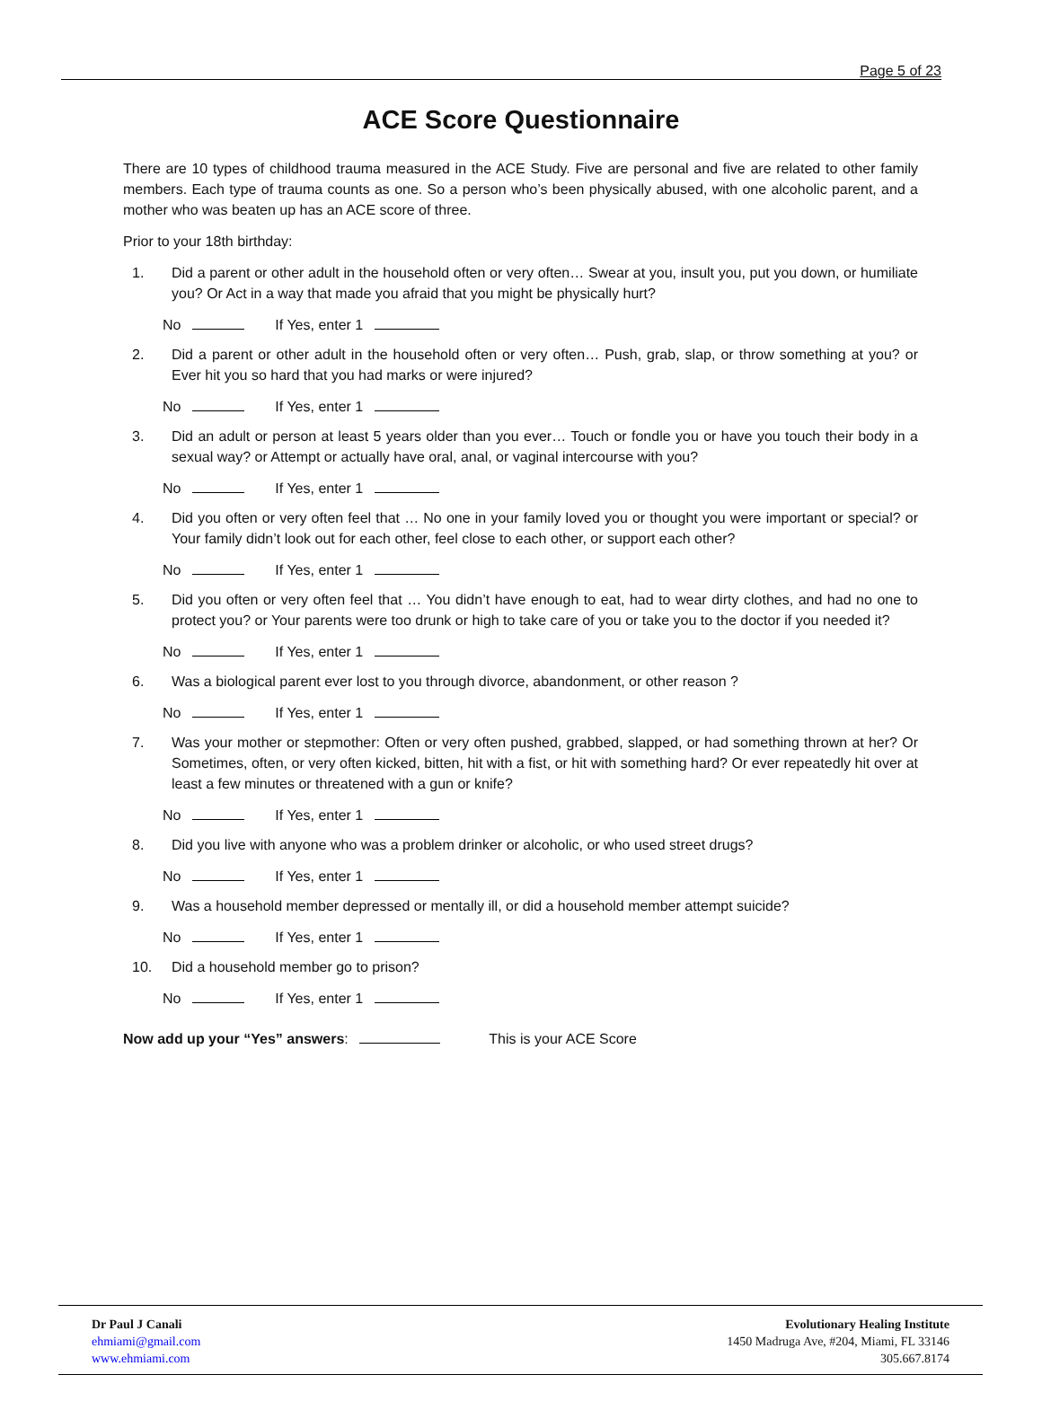Page 5 of 23
ACE Score Questionnaire
There are 10 types of childhood trauma measured in the ACE Study. Five are personal and five are related to other family members. Each type of trauma counts as one. So a person who’s been physically abused, with one alcoholic parent, and a mother who was beaten up has an ACE score of three.
Prior to your 18th birthday:
1. Did a parent or other adult in the household often or very often… Swear at you, insult you, put you down, or humiliate you? Or Act in a way that made you afraid that you might be physically hurt?
No If Yes, enter 1
2. Did a parent or other adult in the household often or very often… Push, grab, slap, or throw something at you? or Ever hit you so hard that you had marks or were injured?
No If Yes, enter 1
3. Did an adult or person at least 5 years older than you ever… Touch or fondle you or have you touch their body in a sexual way? or Attempt or actually have oral, anal, or vaginal intercourse with you?
No If Yes, enter 1
4. Did you often or very often feel that … No one in your family loved you or thought you were important or special? or Your family didn’t look out for each other, feel close to each other, or support each other?
No If Yes, enter 1
5. Did you often or very often feel that … You didn’t have enough to eat, had to wear dirty clothes, and had no one to protect you? or Your parents were too drunk or high to take care of you or take you to the doctor if you needed it?
No If Yes, enter 1
6. Was a biological parent ever lost to you through divorce, abandonment, or other reason ?
No If Yes, enter 1
7. Was your mother or stepmother: Often or very often pushed, grabbed, slapped, or had something thrown at her? Or Sometimes, often, or very often kicked, bitten, hit with a fist, or hit with something hard? Or ever repeatedly hit over at least a few minutes or threatened with a gun or knife?
No If Yes, enter 1
8. Did you live with anyone who was a problem drinker or alcoholic, or who used street drugs?
No If Yes, enter 1
9. Was a household member depressed or mentally ill, or did a household member attempt suicide?
No If Yes, enter 1
10. Did a household member go to prison?
No If Yes, enter 1
Now add up your “Yes” answers: This is your ACE Score
Dr Paul J Canali
ehmiami@gmail.com
www.ehmiami.com
Evolutionary Healing Institute
1450 Madruga Ave, #204, Miami, FL 33146
305.667.8174